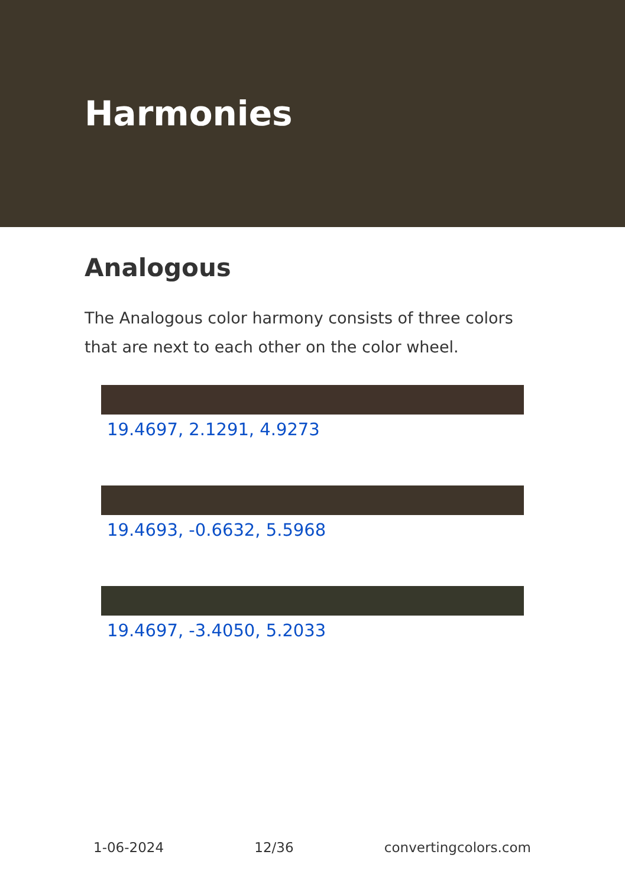Harmonies
Analogous
The Analogous color harmony consists of three colors that are next to each other on the color wheel.
19.4697, 2.1291, 4.9273
19.4693, -0.6632, 5.5968
19.4697, -3.4050, 5.2033
1-06-2024 12/36 convertingcolors.com